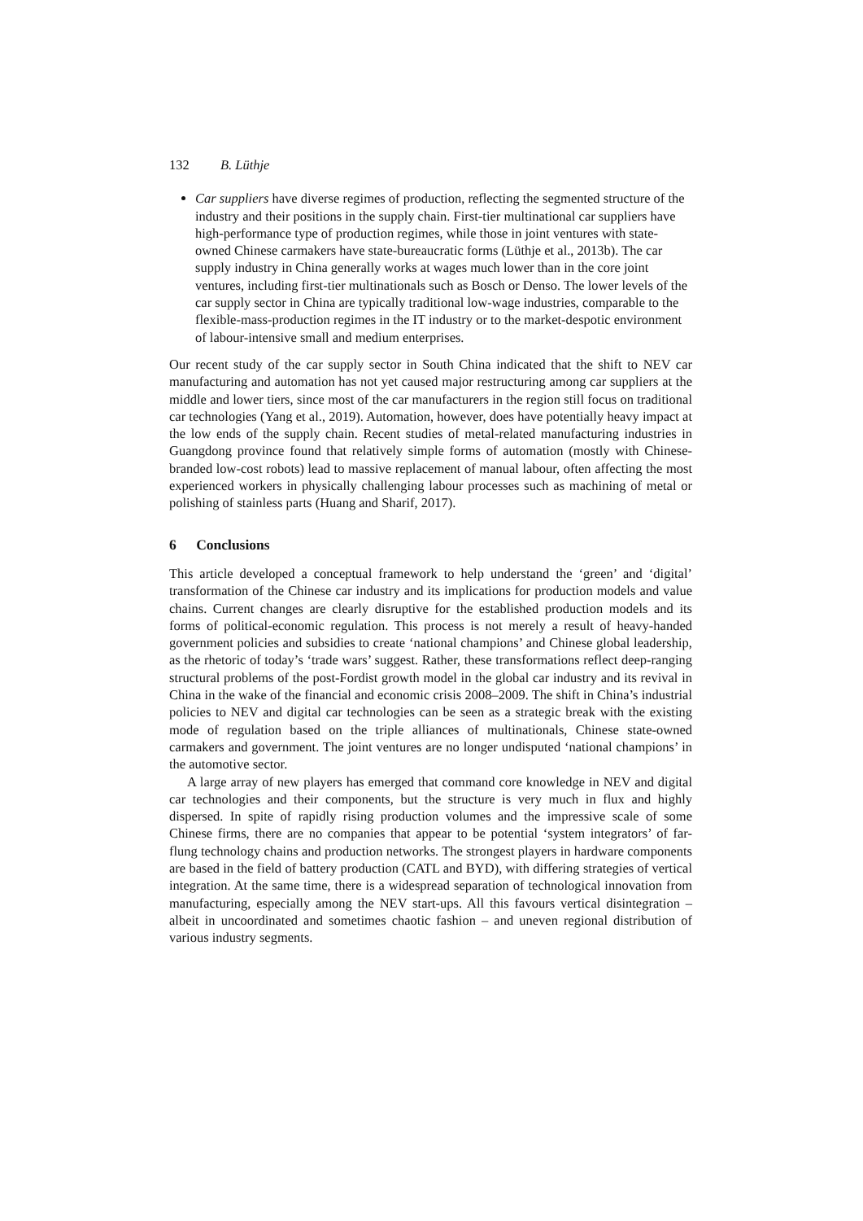132 B. Lüthje
Car suppliers have diverse regimes of production, reflecting the segmented structure of the industry and their positions in the supply chain. First-tier multinational car suppliers have high-performance type of production regimes, while those in joint ventures with state-owned Chinese carmakers have state-bureaucratic forms (Lüthje et al., 2013b). The car supply industry in China generally works at wages much lower than in the core joint ventures, including first-tier multinationals such as Bosch or Denso. The lower levels of the car supply sector in China are typically traditional low-wage industries, comparable to the flexible-mass-production regimes in the IT industry or to the market-despotic environment of labour-intensive small and medium enterprises.
Our recent study of the car supply sector in South China indicated that the shift to NEV car manufacturing and automation has not yet caused major restructuring among car suppliers at the middle and lower tiers, since most of the car manufacturers in the region still focus on traditional car technologies (Yang et al., 2019). Automation, however, does have potentially heavy impact at the low ends of the supply chain. Recent studies of metal-related manufacturing industries in Guangdong province found that relatively simple forms of automation (mostly with Chinese-branded low-cost robots) lead to massive replacement of manual labour, often affecting the most experienced workers in physically challenging labour processes such as machining of metal or polishing of stainless parts (Huang and Sharif, 2017).
6 Conclusions
This article developed a conceptual framework to help understand the ‘green’ and ‘digital’ transformation of the Chinese car industry and its implications for production models and value chains. Current changes are clearly disruptive for the established production models and its forms of political-economic regulation. This process is not merely a result of heavy-handed government policies and subsidies to create ‘national champions’ and Chinese global leadership, as the rhetoric of today’s ‘trade wars’ suggest. Rather, these transformations reflect deep-ranging structural problems of the post-Fordist growth model in the global car industry and its revival in China in the wake of the financial and economic crisis 2008–2009. The shift in China’s industrial policies to NEV and digital car technologies can be seen as a strategic break with the existing mode of regulation based on the triple alliances of multinationals, Chinese state-owned carmakers and government. The joint ventures are no longer undisputed ‘national champions’ in the automotive sector.
A large array of new players has emerged that command core knowledge in NEV and digital car technologies and their components, but the structure is very much in flux and highly dispersed. In spite of rapidly rising production volumes and the impressive scale of some Chinese firms, there are no companies that appear to be potential ‘system integrators’ of far-flung technology chains and production networks. The strongest players in hardware components are based in the field of battery production (CATL and BYD), with differing strategies of vertical integration. At the same time, there is a widespread separation of technological innovation from manufacturing, especially among the NEV start-ups. All this favours vertical disintegration – albeit in uncoordinated and sometimes chaotic fashion – and uneven regional distribution of various industry segments.